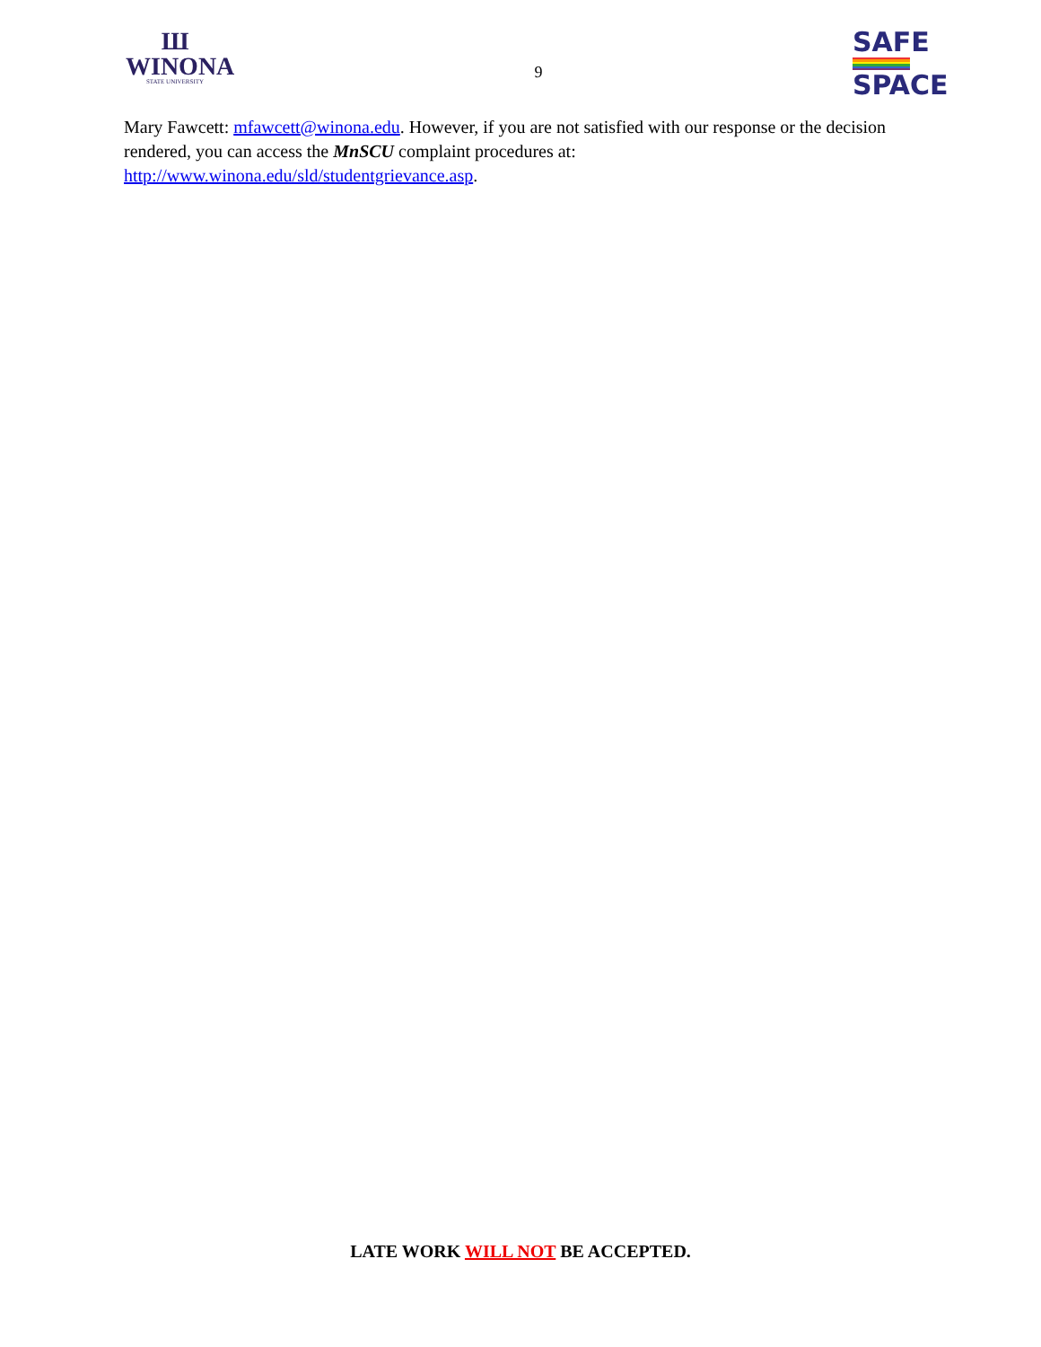Ш
WINONA
STATE UNIVERSITY
9
SAFE
SPACE
Mary Fawcett: mfawcett@winona.edu. However, if you are not satisfied with our response or the decision rendered, you can access the MnSCU complaint procedures at:
http://www.winona.edu/sld/studentgrievance.asp.
LATE WORK WILL NOT BE ACCEPTED.